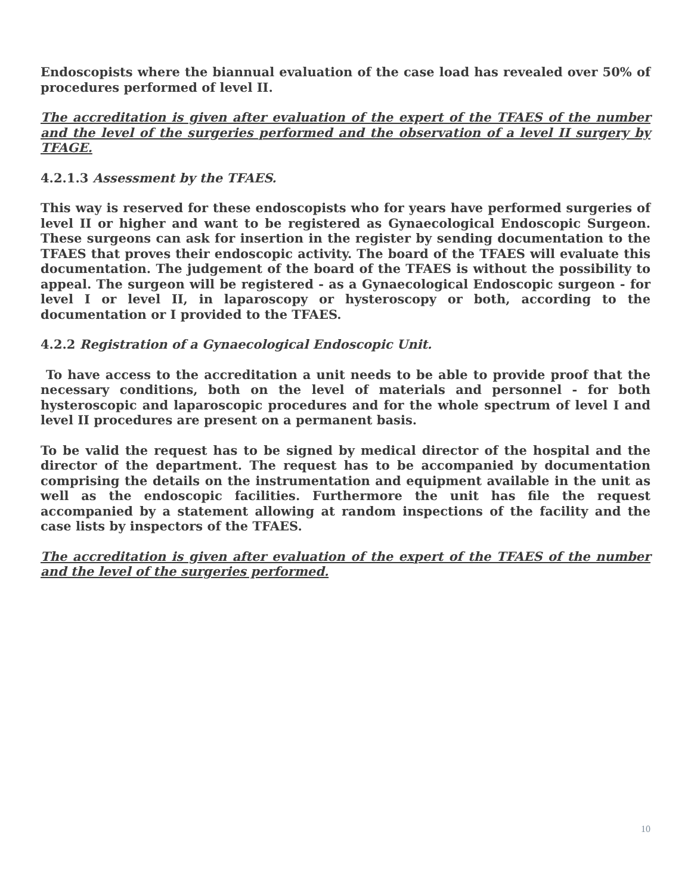Endoscopists where the biannual evaluation of the case load has revealed over 50% of procedures performed of level II.
The accreditation is given after evaluation of the expert of the TFAES of the number and the level of the surgeries performed and the observation of a level II surgery by TFAGE.
4.2.1.3 Assessment by the TFAES.
This way is reserved for these endoscopists who for years have performed surgeries of level II or higher and want to be registered as Gynaecological Endoscopic Surgeon. These surgeons can ask for insertion in the register by sending documentation to the TFAES that proves their endoscopic activity. The board of the TFAES will evaluate this documentation. The judgement of the board of the TFAES is without the possibility to appeal. The surgeon will be registered - as a Gynaecological Endoscopic surgeon - for level I or level II, in laparoscopy or hysteroscopy or both, according to the documentation or I provided to the TFAES.
4.2.2 Registration of a Gynaecological Endoscopic Unit.
To have access to the accreditation a unit needs to be able to provide proof that the necessary conditions, both on the level of materials and personnel - for both hysteroscopic and laparoscopic procedures and for the whole spectrum of level I and level II procedures are present on a permanent basis.
To be valid the request has to be signed by medical director of the hospital and the director of the department. The request has to be accompanied by documentation comprising the details on the instrumentation and equipment available in the unit as well as the endoscopic facilities. Furthermore the unit has file the request accompanied by a statement allowing at random inspections of the facility and the case lists by inspectors of the TFAES.
The accreditation is given after evaluation of the expert of the TFAES of the number and the level of the surgeries performed.
10